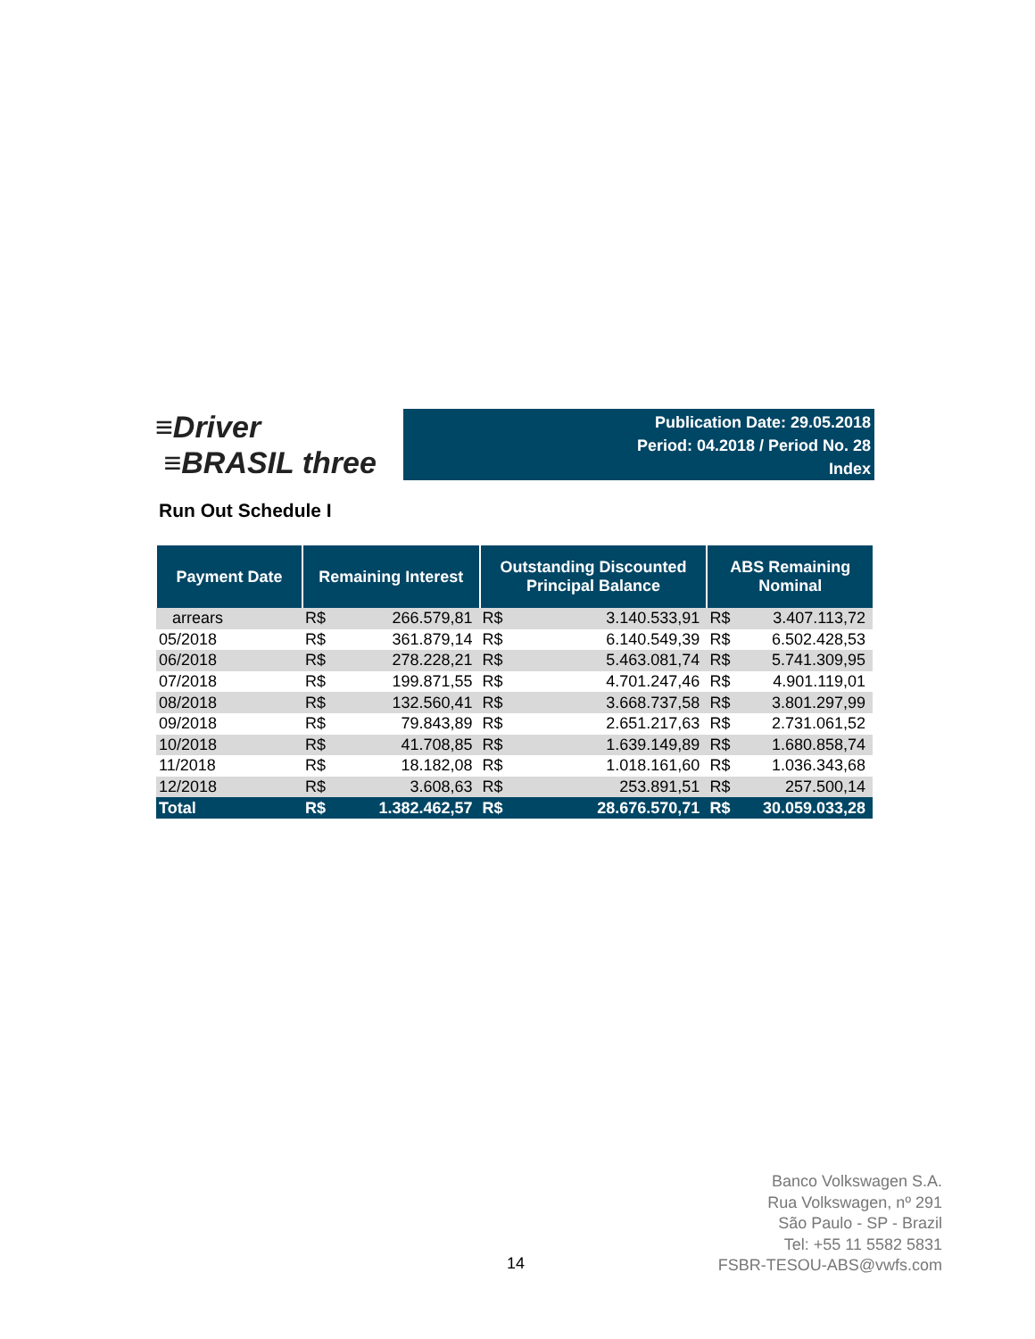≡Driver
≡BRASIL three
Publication Date: 29.05.2018
Period: 04.2018 / Period No. 28
Index
Run Out Schedule I
| Payment Date | Remaining Interest | | Outstanding Discounted Principal Balance | | ABS Remaining Nominal | |
| --- | --- | --- | --- | --- | --- | --- |
| arrears | R$ | 266.579,81 | R$ | 3.140.533,91 | R$ | 3.407.113,72 |
| 05/2018 | R$ | 361.879,14 | R$ | 6.140.549,39 | R$ | 6.502.428,53 |
| 06/2018 | R$ | 278.228,21 | R$ | 5.463.081,74 | R$ | 5.741.309,95 |
| 07/2018 | R$ | 199.871,55 | R$ | 4.701.247,46 | R$ | 4.901.119,01 |
| 08/2018 | R$ | 132.560,41 | R$ | 3.668.737,58 | R$ | 3.801.297,99 |
| 09/2018 | R$ | 79.843,89 | R$ | 2.651.217,63 | R$ | 2.731.061,52 |
| 10/2018 | R$ | 41.708,85 | R$ | 1.639.149,89 | R$ | 1.680.858,74 |
| 11/2018 | R$ | 18.182,08 | R$ | 1.018.161,60 | R$ | 1.036.343,68 |
| 12/2018 | R$ | 3.608,63 | R$ | 253.891,51 | R$ | 257.500,14 |
| Total | R$ | 1.382.462,57 | R$ | 28.676.570,71 | R$ | 30.059.033,28 |
Banco Volkswagen S.A.
Rua Volkswagen, nº 291
São Paulo - SP - Brazil
Tel: +55 11 5582 5831
FSBR-TESOU-ABS@vwfs.com
14